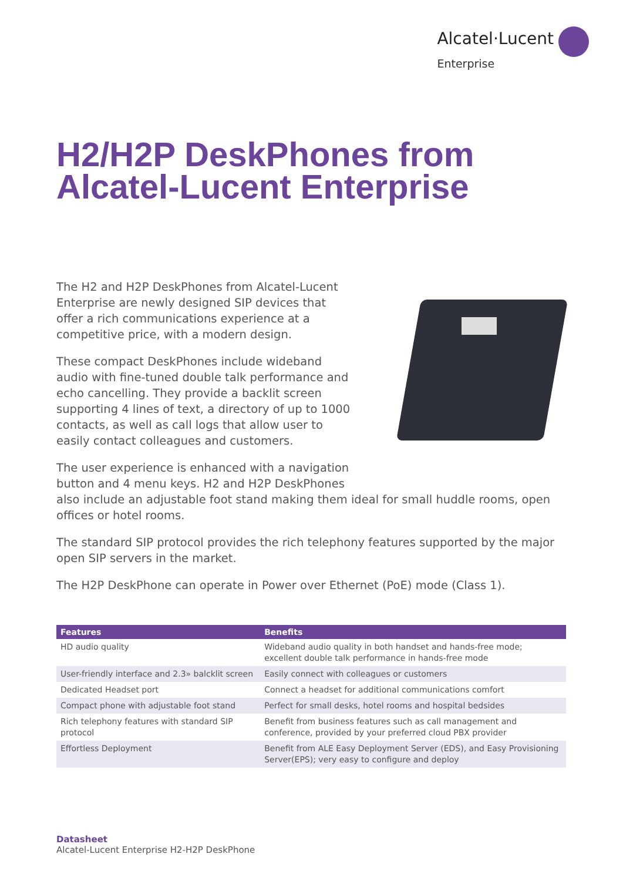Alcatel·Lucent
Enterprise
H2/H2P DeskPhones from
Alcatel-Lucent Enterprise
The H2 and H2P DeskPhones from Alcatel-Lucent Enterprise are newly designed SIP devices that offer a rich communications experience at a competitive price, with a modern design.
These compact DeskPhones include wideband audio with fine-tuned double talk performance and echo cancelling. They provide a backlit screen supporting 4 lines of text, a directory of up to 1000 contacts, as well as call logs that allow user to easily contact colleagues and customers.
The user experience is enhanced with a navigation button and 4 menu keys. H2 and H2P DeskPhones also include an adjustable foot stand making them ideal for small huddle rooms, open offices or hotel rooms.
The standard SIP protocol provides the rich telephony features supported by the major open SIP servers in the market.
The H2P DeskPhone can operate in Power over Ethernet (PoE) mode (Class 1).
| Features | Benefits |
| --- | --- |
| HD audio quality | Wideband audio quality in both handset and hands-free mode; excellent double talk performance in hands-free mode |
| User-friendly interface and 2.3» balcklit screen | Easily connect with colleagues or customers |
| Dedicated Headset port | Connect a headset for additional communications comfort |
| Compact phone with adjustable foot stand | Perfect for small desks, hotel rooms and hospital bedsides |
| Rich telephony features with standard SIP protocol | Benefit from business features such as call management and conference, provided by your preferred cloud PBX provider |
| Effortless Deployment | Benefit from ALE Easy Deployment Server (EDS), and Easy Provisioning Server(EPS); very easy to configure and deploy |
Datasheet
Alcatel-Lucent Enterprise H2-H2P DeskPhone